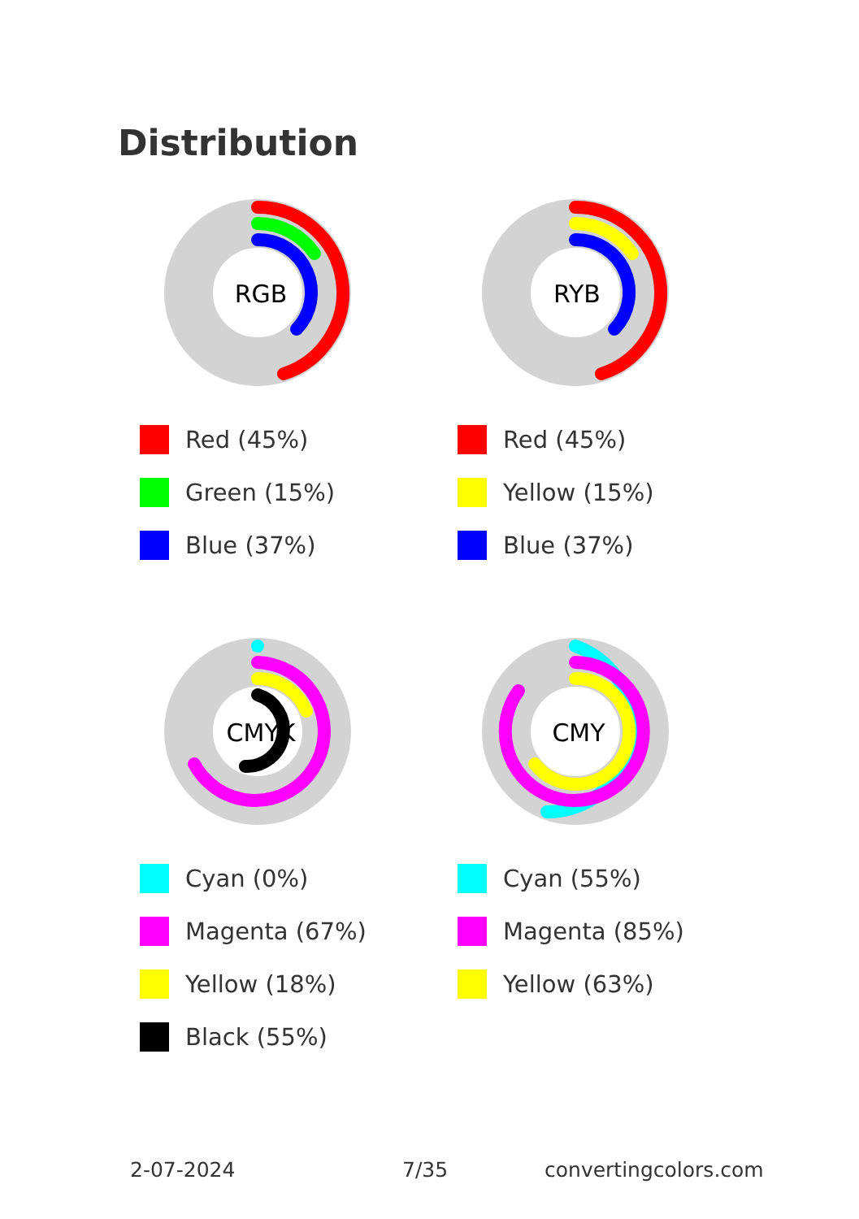Distribution
RGB
Red (45%)
Green (15%)
Blue (37%)
RYB
Red (45%)
Yellow (15%)
Blue (37%)
CMYK
Cyan (0%)
Magenta (67%)
Yellow (18%)
Black (55%)
CMY
Cyan (55%)
Magenta (85%)
Yellow (63%)
2-07-2024 7/35 convertingcolors.com